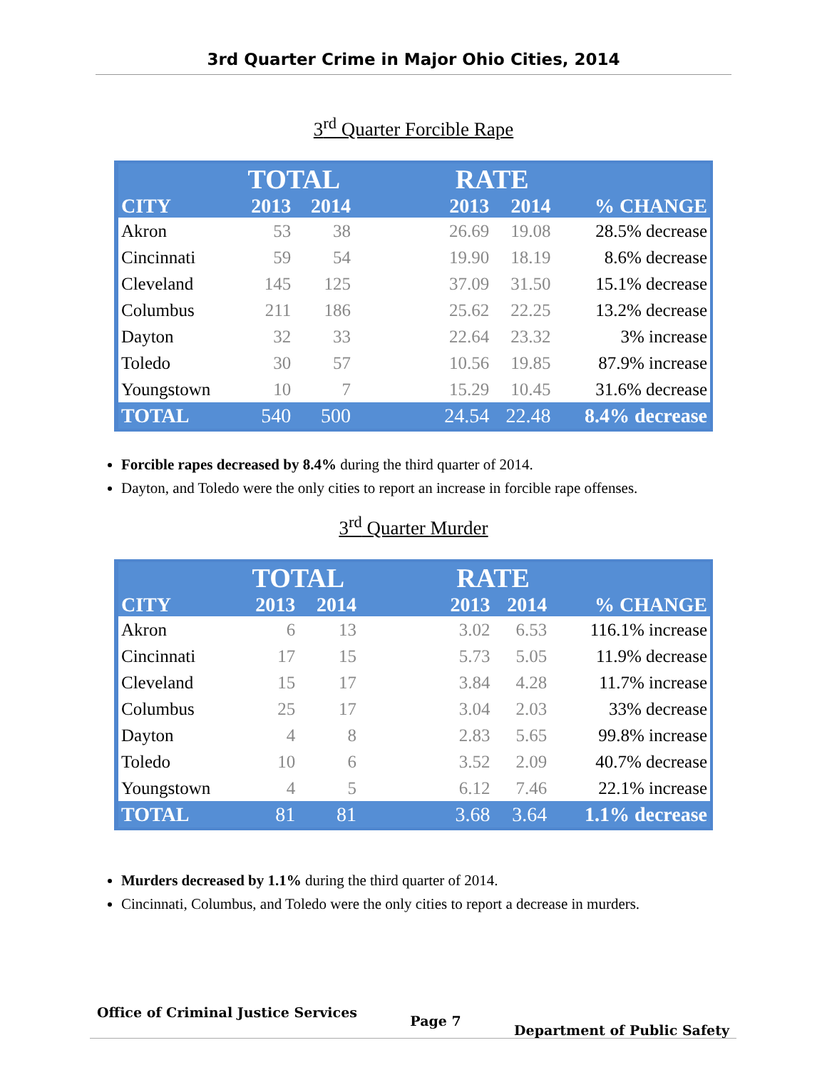3rd Quarter Crime in Major Ohio Cities, 2014
3<sup>rd</sup> Quarter Forcible Rape
| | TOTAL | | | RATE | | |
| --- | --- | --- | --- | --- | --- | --- |
| CITY | 2013 | 2014 | | 2013 | 2014 | % CHANGE |
| Akron | 53 | 38 | | 26.69 | 19.08 | 28.5% decrease |
| Cincinnati | 59 | 54 | | 19.90 | 18.19 | 8.6% decrease |
| Cleveland | 145 | 125 | | 37.09 | 31.50 | 15.1% decrease |
| Columbus | 211 | 186 | | 25.62 | 22.25 | 13.2% decrease |
| Dayton | 32 | 33 | | 22.64 | 23.32 | 3% increase |
| Toledo | 30 | 57 | | 10.56 | 19.85 | 87.9% increase |
| Youngstown | 10 | 7 | | 15.29 | 10.45 | 31.6% decrease |
| TOTAL | 540 | 500 | | 24.54 | 22.48 | 8.4% decrease |
Forcible rapes decreased by 8.4% during the third quarter of 2014.
Dayton, and Toledo were the only cities to report an increase in forcible rape offenses.
3<sup>rd</sup> Quarter Murder
| | TOTAL | | | RATE | | |
| --- | --- | --- | --- | --- | --- | --- |
| CITY | 2013 | 2014 | | 2013 | 2014 | % CHANGE |
| Akron | 6 | 13 | | 3.02 | 6.53 | 116.1% increase |
| Cincinnati | 17 | 15 | | 5.73 | 5.05 | 11.9% decrease |
| Cleveland | 15 | 17 | | 3.84 | 4.28 | 11.7% increase |
| Columbus | 25 | 17 | | 3.04 | 2.03 | 33% decrease |
| Dayton | 4 | 8 | | 2.83 | 5.65 | 99.8% increase |
| Toledo | 10 | 6 | | 3.52 | 2.09 | 40.7% decrease |
| Youngstown | 4 | 5 | | 6.12 | 7.46 | 22.1% increase |
| TOTAL | 81 | 81 | | 3.68 | 3.64 | 1.1% decrease |
Murders decreased by 1.1% during the third quarter of 2014.
Cincinnati, Columbus, and Toledo were the only cities to report a decrease in murders.
Office of Criminal Justice Services Page 7 Department of Public Safety